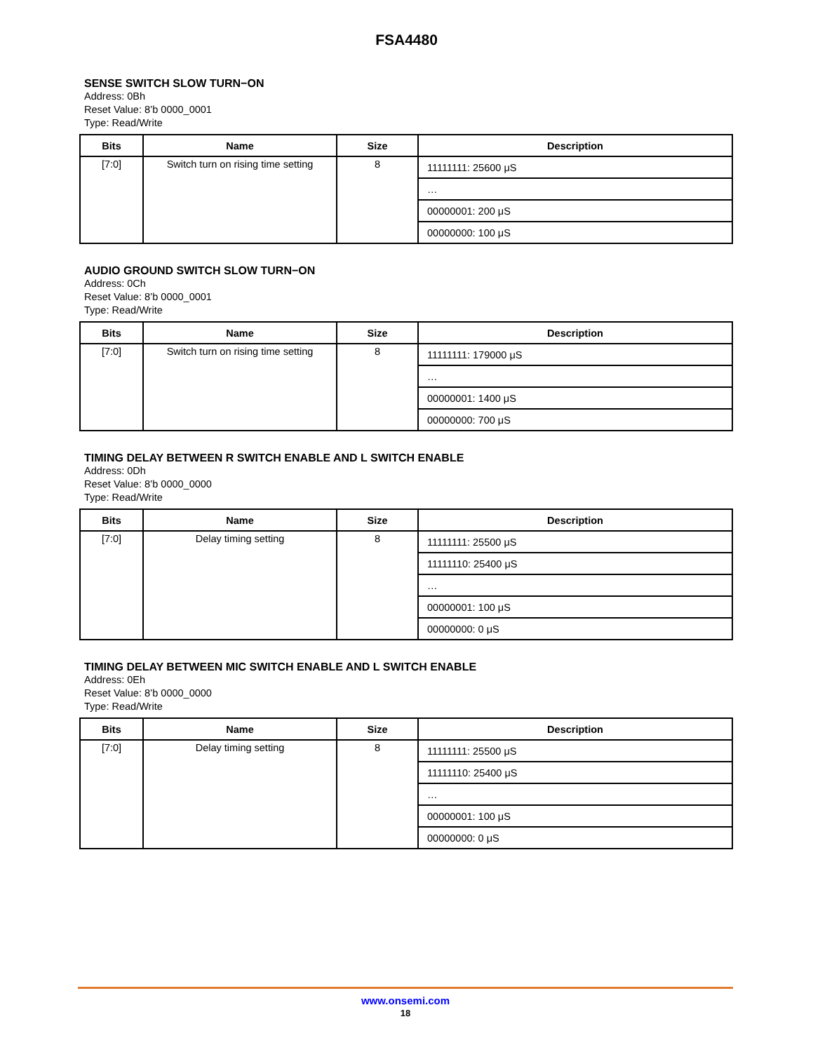FSA4480
SENSE SWITCH SLOW TURN−ON
Address: 0Bh
Reset Value: 8’b 0000_0001
Type: Read/Write
| Bits | Name | Size | Description |
| --- | --- | --- | --- |
| [7:0] | Switch turn on rising time setting | 8 | 11111111: 25600 μS |
| | | | … |
| | | | 00000001: 200 μS |
| | | | 00000000: 100 μS |
AUDIO GROUND SWITCH SLOW TURN−ON
Address: 0Ch
Reset Value: 8’b 0000_0001
Type: Read/Write
| Bits | Name | Size | Description |
| --- | --- | --- | --- |
| [7:0] | Switch turn on rising time setting | 8 | 11111111: 179000 μS |
| | | | … |
| | | | 00000001: 1400 μS |
| | | | 00000000: 700 μS |
TIMING DELAY BETWEEN R SWITCH ENABLE AND L SWITCH ENABLE
Address: 0Dh
Reset Value: 8’b 0000_0000
Type: Read/Write
| Bits | Name | Size | Description |
| --- | --- | --- | --- |
| [7:0] | Delay timing setting | 8 | 11111111: 25500 μS |
| | | | 11111110: 25400 μS |
| | | | … |
| | | | 00000001: 100 μS |
| | | | 00000000: 0 μS |
TIMING DELAY BETWEEN MIC SWITCH ENABLE AND L SWITCH ENABLE
Address: 0Eh
Reset Value: 8’b 0000_0000
Type: Read/Write
| Bits | Name | Size | Description |
| --- | --- | --- | --- |
| [7:0] | Delay timing setting | 8 | 11111111: 25500 μS |
| | | | 11111110: 25400 μS |
| | | | … |
| | | | 00000001: 100 μS |
| | | | 00000000: 0 μS |
www.onsemi.com
18